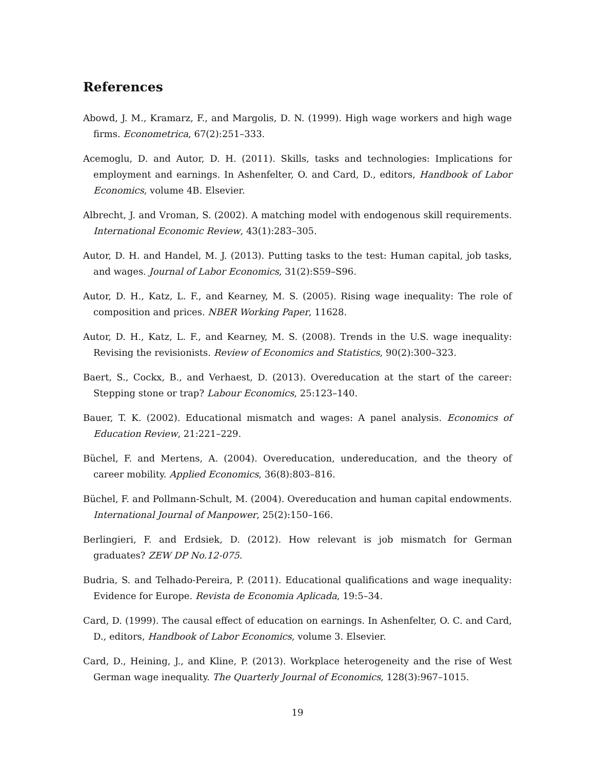References
Abowd, J. M., Kramarz, F., and Margolis, D. N. (1999). High wage workers and high wage firms. Econometrica, 67(2):251–333.
Acemoglu, D. and Autor, D. H. (2011). Skills, tasks and technologies: Implications for employment and earnings. In Ashenfelter, O. and Card, D., editors, Handbook of Labor Economics, volume 4B. Elsevier.
Albrecht, J. and Vroman, S. (2002). A matching model with endogenous skill requirements. International Economic Review, 43(1):283–305.
Autor, D. H. and Handel, M. J. (2013). Putting tasks to the test: Human capital, job tasks, and wages. Journal of Labor Economics, 31(2):S59–S96.
Autor, D. H., Katz, L. F., and Kearney, M. S. (2005). Rising wage inequality: The role of composition and prices. NBER Working Paper, 11628.
Autor, D. H., Katz, L. F., and Kearney, M. S. (2008). Trends in the U.S. wage inequality: Revising the revisionists. Review of Economics and Statistics, 90(2):300–323.
Baert, S., Cockx, B., and Verhaest, D. (2013). Overeducation at the start of the career: Stepping stone or trap? Labour Economics, 25:123–140.
Bauer, T. K. (2002). Educational mismatch and wages: A panel analysis. Economics of Education Review, 21:221–229.
Büchel, F. and Mertens, A. (2004). Overeducation, undereducation, and the theory of career mobility. Applied Economics, 36(8):803–816.
Büchel, F. and Pollmann-Schult, M. (2004). Overeducation and human capital endowments. International Journal of Manpower, 25(2):150–166.
Berlingieri, F. and Erdsiek, D. (2012). How relevant is job mismatch for German graduates? ZEW DP No.12-075.
Budria, S. and Telhado-Pereira, P. (2011). Educational qualifications and wage inequality: Evidence for Europe. Revista de Economia Aplicada, 19:5–34.
Card, D. (1999). The causal effect of education on earnings. In Ashenfelter, O. C. and Card, D., editors, Handbook of Labor Economics, volume 3. Elsevier.
Card, D., Heining, J., and Kline, P. (2013). Workplace heterogeneity and the rise of West German wage inequality. The Quarterly Journal of Economics, 128(3):967–1015.
19